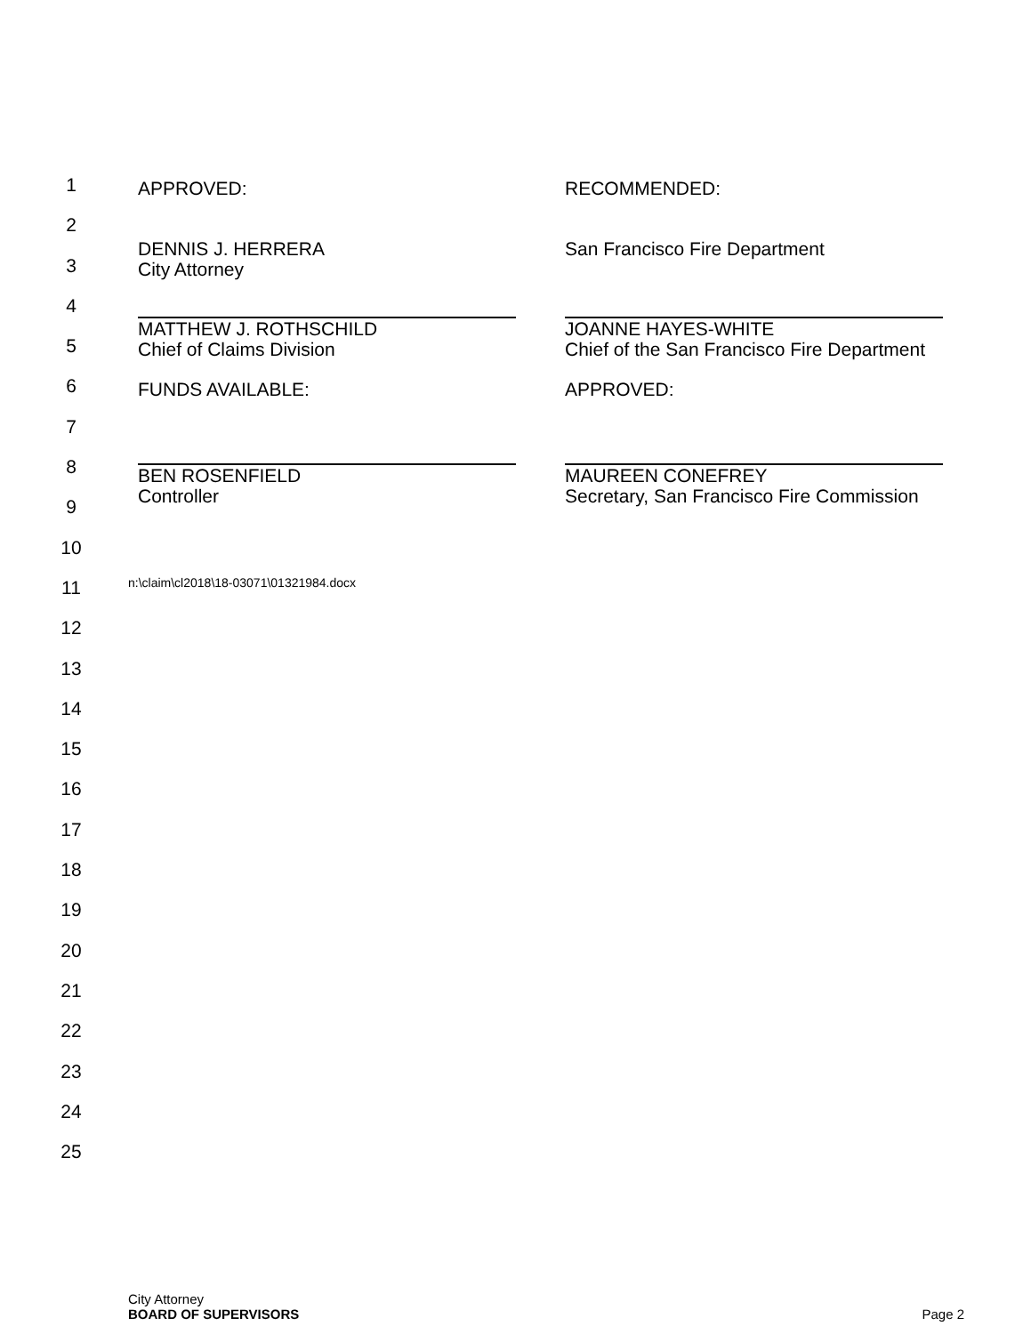1
2
3
4
5
6
7
8
9
10
11
12
13
14
15
16
17
18
19
20
21
22
23
24
25
APPROVED: RECOMMENDED:
DENNIS J. HERRERA
City Attorney
San Francisco Fire Department
MATTHEW J. ROTHSCHILD
Chief of Claims Division
JOANNE HAYES-WHITE
Chief of the San Francisco Fire Department
FUNDS AVAILABLE: APPROVED:
BEN ROSENFIELD
Controller
MAUREEN CONEFREY
Secretary, San Francisco Fire Commission
n:\claim\cl2018\18-03071\01321984.docx
City Attorney
BOARD OF SUPERVISORS
Page 2